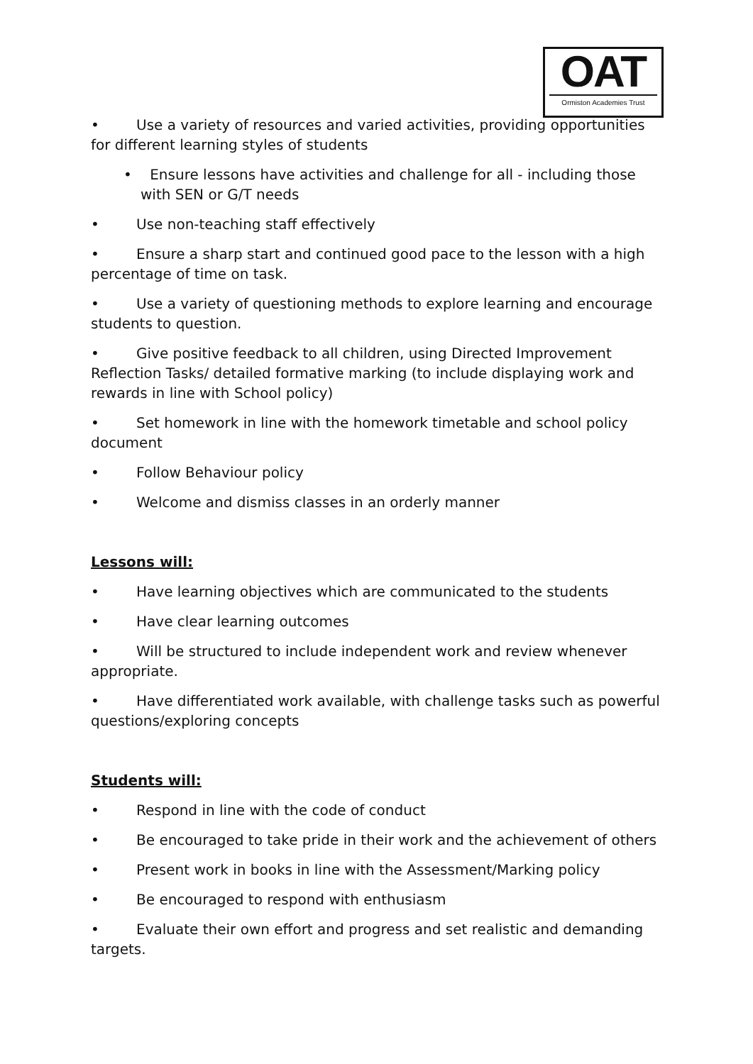OAT
Ormiston Academies Trust
• Use a variety of resources and varied activities, providing opportunities for different learning styles of students
• Ensure lessons have activities and challenge for all - including those with SEN or G/T needs
• Use non-teaching staff effectively
• Ensure a sharp start and continued good pace to the lesson with a high percentage of time on task.
• Use a variety of questioning methods to explore learning and encourage students to question.
• Give positive feedback to all children, using Directed Improvement Reflection Tasks/ detailed formative marking (to include displaying work and rewards in line with School policy)
• Set homework in line with the homework timetable and school policy document
• Follow Behaviour policy
• Welcome and dismiss classes in an orderly manner
Lessons will:
• Have learning objectives which are communicated to the students
• Have clear learning outcomes
• Will be structured to include independent work and review whenever appropriate.
• Have differentiated work available, with challenge tasks such as powerful questions/exploring concepts
Students will:
• Respond in line with the code of conduct
• Be encouraged to take pride in their work and the achievement of others
• Present work in books in line with the Assessment/Marking policy
• Be encouraged to respond with enthusiasm
• Evaluate their own effort and progress and set realistic and demanding targets.